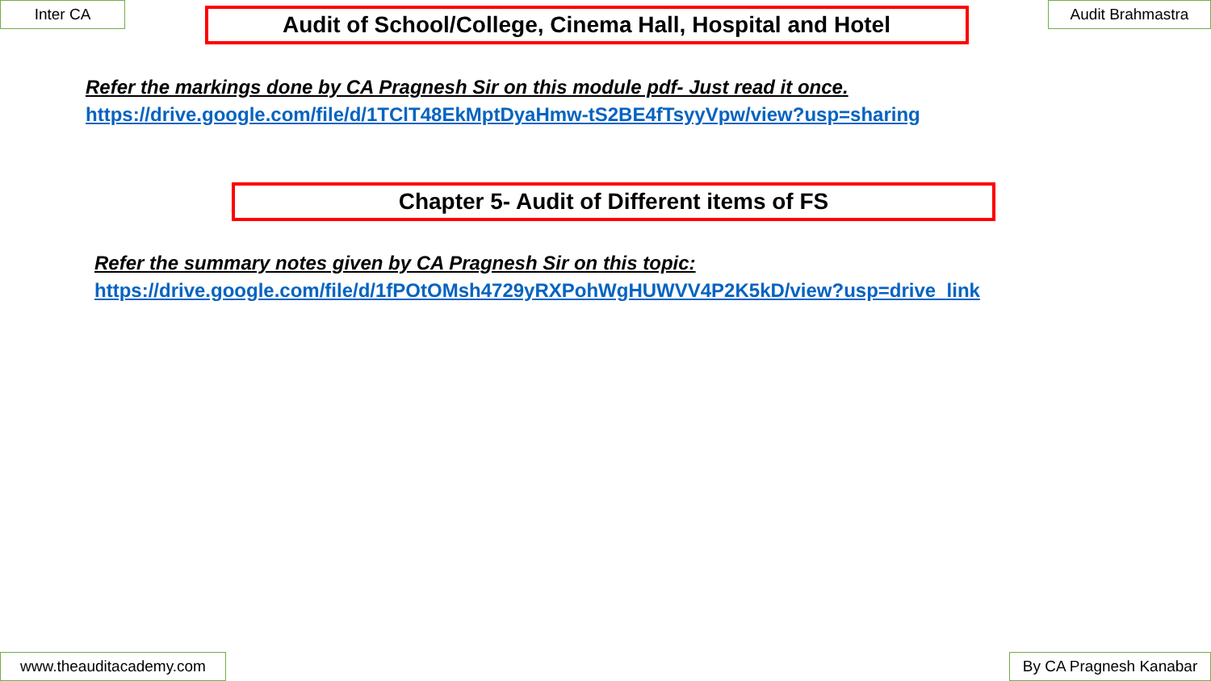Inter CA
Audit of School/College, Cinema Hall, Hospital and Hotel
Audit Brahmastra
Refer the markings done by CA Pragnesh Sir on this module pdf- Just read it once.
https://drive.google.com/file/d/1TClT48EkMptDyaHmw-tS2BE4fTsyyVpw/view?usp=sharing
Chapter 5- Audit of Different items of FS
Refer the summary notes given by CA Pragnesh Sir on this topic:
https://drive.google.com/file/d/1fPOtOMsh4729yRXPohWgHUWVV4P2K5kD/view?usp=drive_link
www.theauditacademy.com By CA Pragnesh Kanabar